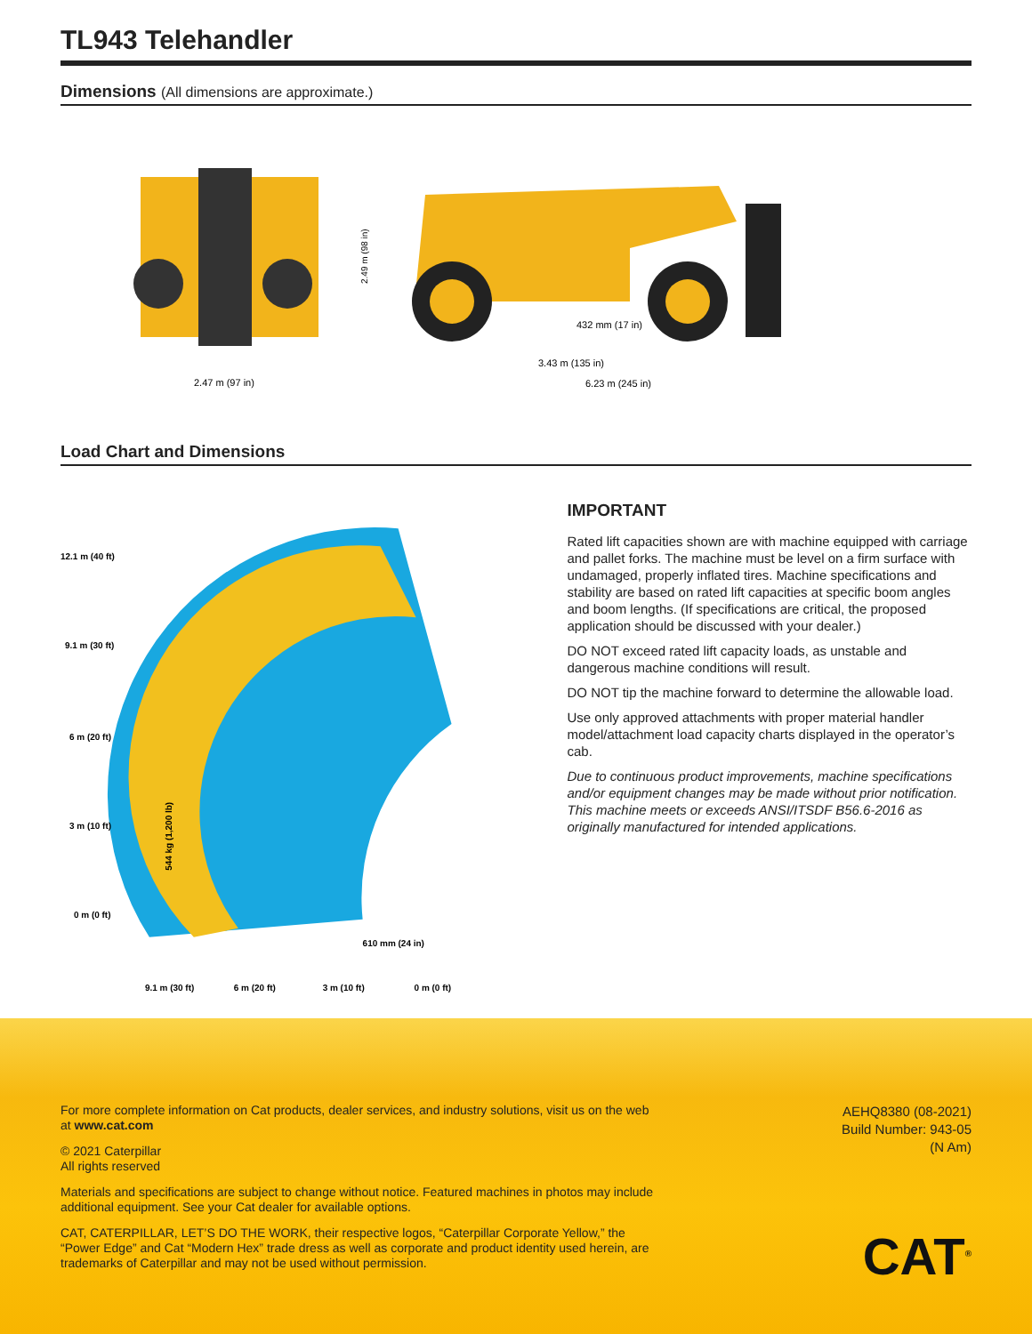TL943 Telehandler
Dimensions (All dimensions are approximate.)
2.47 m (97 in)
2.49 m (98 in)
432 mm (17 in)
3.43 m (135 in)
6.23 m (245 in)
Load Chart and Dimensions
12.1 m (40 ft)
9.1 m (30 ft)
6 m (20 ft)
3 m (10 ft)
0 m (0 ft)
9.1 m (30 ft)
6 m (20 ft)
3 m (10 ft)
0 m (0 ft)
544 kg (1,200 lb)
610 mm (24 in)
IMPORTANT
Rated lift capacities shown are with machine equipped with carriage and pallet forks. The machine must be level on a firm surface with undamaged, properly inflated tires. Machine specifications and stability are based on rated lift capacities at specific boom angles and boom lengths. (If specifications are critical, the proposed application should be discussed with your dealer.)
DO NOT exceed rated lift capacity loads, as unstable and dangerous machine conditions will result.
DO NOT tip the machine forward to determine the allowable load.
Use only approved attachments with proper material handler model/attachment load capacity charts displayed in the operator’s cab.
Due to continuous product improvements, machine specifications and/or equipment changes may be made without prior notification. This machine meets or exceeds ANSI/ITSDF B56.6-2016 as originally manufactured for intended applications.
For more complete information on Cat products, dealer services, and industry solutions, visit us on the web at www.cat.com
© 2021 Caterpillar
All rights reserved
Materials and specifications are subject to change without notice. Featured machines in photos may include additional equipment. See your Cat dealer for available options.
CAT, CATERPILLAR, LET’S DO THE WORK, their respective logos, “Caterpillar Corporate Yellow,” the “Power Edge” and Cat “Modern Hex” trade dress as well as corporate and product identity used herein, are trademarks of Caterpillar and may not be used without permission.
AEHQ8380 (08-2021)
Build Number: 943-05
(N Am)
CAT<sup>®</sup>